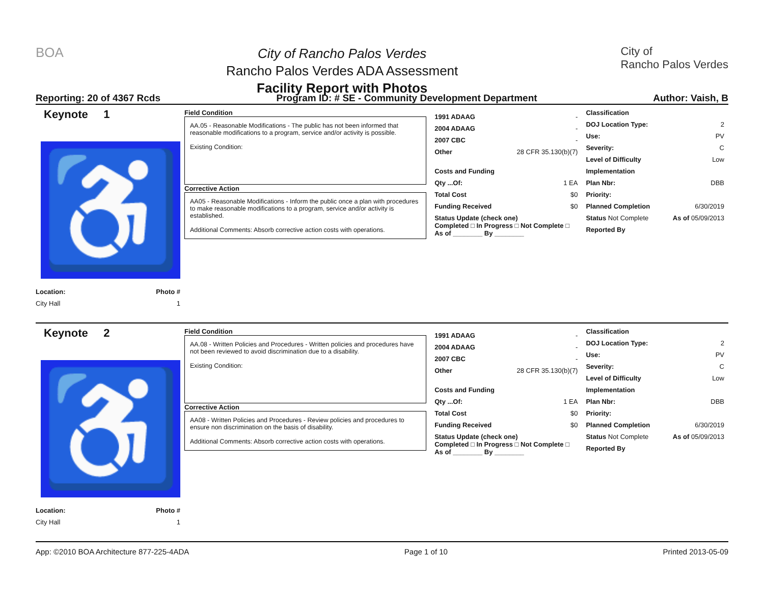BOA
City of Rancho Palos Verdes
Rancho Palos Verdes ADA Assessment
Facility Report with Photos
City of
Rancho Palos Verdes
Reporting: 20 of 4367 Rcds Program ID: # SE - Community Development Department Author: Vaish, B
Keynote 1
♿
Location: Photo #
City Hall 1
Field Condition
AA.05 - Reasonable Modifications - The public has not been informed that reasonable modifications to a program, service and/or activity is possible.
Existing Condition:
Corrective Action
AA05 - Reasonable Modifications - Inform the public once a plan with procedures to make reasonable modifications to a program, service and/or activity is established.
Additional Comments: Absorb corrective action costs with operations.
1991 ADAAG -
2004 ADAAG -
2007 CBC -
Other 28 CFR 35.130(b)(7)
Costs and Funding
Qty ...Of: 1 EA
Total Cost $0
Funding Received $0
Status Update (check one)
Completed □ In Progress □ Not Complete □ As of ________ By ________
Classification
DOJ Location Type: 2
Use: PV
Severity: C
Level of Difficulty Low
Implementation
Plan Nbr: DBB
Priority:
Planned Completion 6/30/2019
Status Not Complete As of 05/09/2013
Reported By
Keynote 2
♿
Location: Photo #
City Hall 1
Field Condition
AA.08 - Written Policies and Procedures - Written policies and procedures have not been reviewed to avoid discrimination due to a disability.
Existing Condition:
Corrective Action
AA08 - Written Policies and Procedures - Review policies and procedures to ensure non discrimination on the basis of disability.
Additional Comments: Absorb corrective action costs with operations.
1991 ADAAG -
2004 ADAAG -
2007 CBC -
Other 28 CFR 35.130(b)(7)
Costs and Funding
Qty ...Of: 1 EA
Total Cost $0
Funding Received $0
Status Update (check one)
Completed □ In Progress □ Not Complete □ As of ________ By ________
Classification
DOJ Location Type: 2
Use: PV
Severity: C
Level of Difficulty Low
Implementation
Plan Nbr: DBB
Priority:
Planned Completion 6/30/2019
Status Not Complete As of 05/09/2013
Reported By
App: ©2010 BOA Architecture 877-225-4ADA Page 1 of 10 Printed 2013-05-09